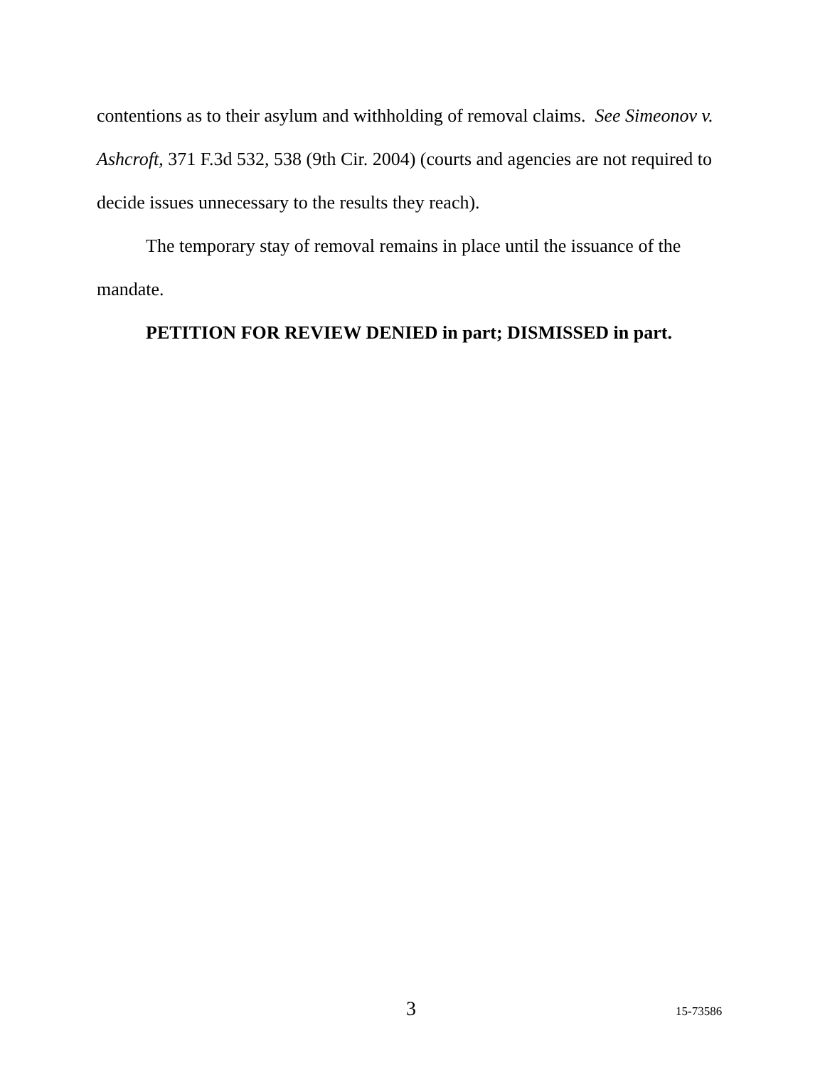contentions as to their asylum and withholding of removal claims. See Simeonov v. Ashcroft, 371 F.3d 532, 538 (9th Cir. 2004) (courts and agencies are not required to decide issues unnecessary to the results they reach).
The temporary stay of removal remains in place until the issuance of the mandate.
PETITION FOR REVIEW DENIED in part; DISMISSED in part.
3 15-73586